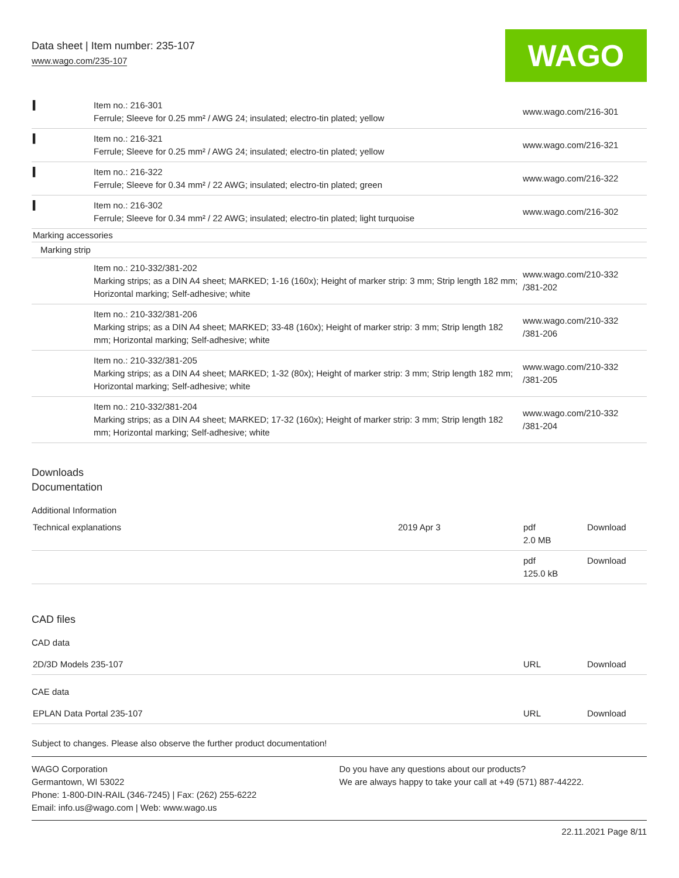Data sheet | Item number: 235-107
www.wago.com/235-107
WAGO
| ▍ | Item no.: 216-301 Ferrule; Sleeve for 0.25 mm² / AWG 24; insulated; electro-tin plated; yellow | www.wago.com/216-301 |
| ▍ | Item no.: 216-321 Ferrule; Sleeve for 0.25 mm² / AWG 24; insulated; electro-tin plated; yellow | www.wago.com/216-321 |
| ▍ | Item no.: 216-322 Ferrule; Sleeve for 0.34 mm² / 22 AWG; insulated; electro-tin plated; green | www.wago.com/216-322 |
| ▍ | Item no.: 216-302 Ferrule; Sleeve for 0.34 mm² / 22 AWG; insulated; electro-tin plated; light turquoise | www.wago.com/216-302 |
| Marking accessories | | |
| Marking strip | | |
| | Item no.: 210-332/381-202 Marking strips; as a DIN A4 sheet; MARKED; 1-16 (160x); Height of marker strip: 3 mm; Strip length 182 mm; Horizontal marking; Self-adhesive; white | www.wago.com/210-332 /381-202 |
| | Item no.: 210-332/381-206 Marking strips; as a DIN A4 sheet; MARKED; 33-48 (160x); Height of marker strip: 3 mm; Strip length 182 mm; Horizontal marking; Self-adhesive; white | www.wago.com/210-332 /381-206 |
| | Item no.: 210-332/381-205 Marking strips; as a DIN A4 sheet; MARKED; 1-32 (80x); Height of marker strip: 3 mm; Strip length 182 mm; Horizontal marking; Self-adhesive; white | www.wago.com/210-332 /381-205 |
| | Item no.: 210-332/381-204 Marking strips; as a DIN A4 sheet; MARKED; 17-32 (160x); Height of marker strip: 3 mm; Strip length 182 mm; Horizontal marking; Self-adhesive; white | www.wago.com/210-332 /381-204 |
Downloads
Documentation
Additional Information
| Technical explanations | 2019 Apr 3 | pdf 2.0 MB | Download |
| | | pdf 125.0 kB | Download |
CAD files
CAD data
| 2D/3D Models 235-107 | URL | Download |
CAE data
| EPLAN Data Portal 235-107 | URL | Download |
Subject to changes. Please also observe the further product documentation!
WAGO Corporation
Germantown, WI 53022
Phone: 1-800-DIN-RAIL (346-7245) | Fax: (262) 255-6222
Email: info.us@wago.com | Web: www.wago.us
Do you have any questions about our products?
We are always happy to take your call at +49 (571) 887-44222.
22.11.2021 Page 8/11